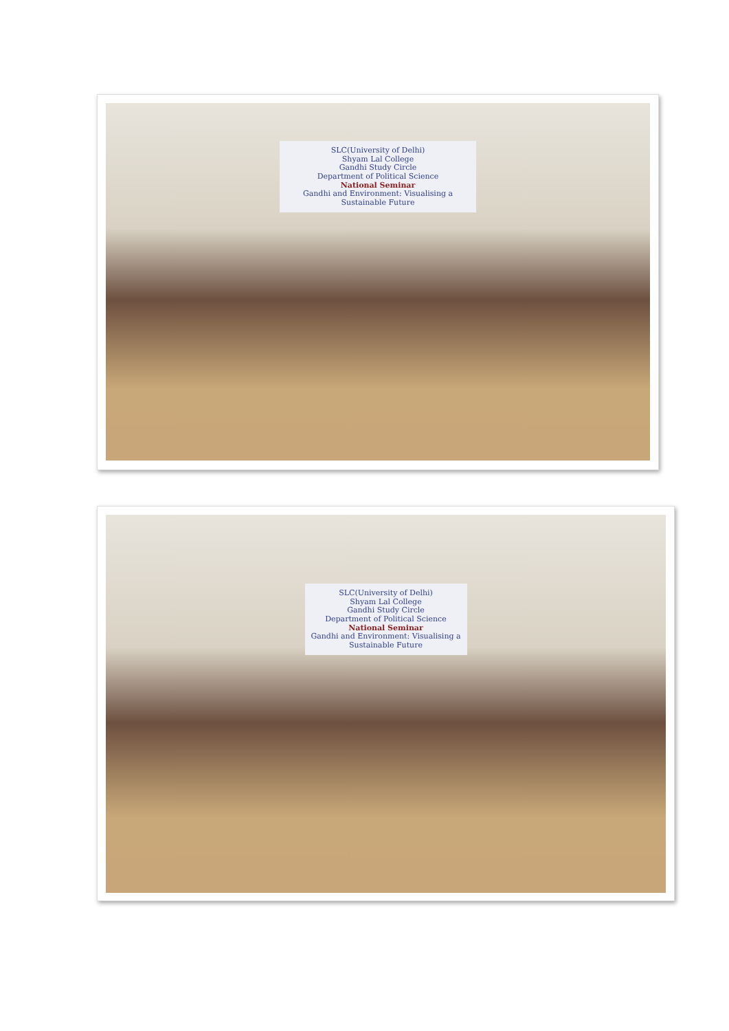SLC(University of Delhi)
Shyam Lal College
Gandhi Study Circle
Department of Political Science
National Seminar
Gandhi and Environment: Visualising a Sustainable Future
SLC(University of Delhi)
Shyam Lal College
Gandhi Study Circle
Department of Political Science
National Seminar
Gandhi and Environment: Visualising a Sustainable Future